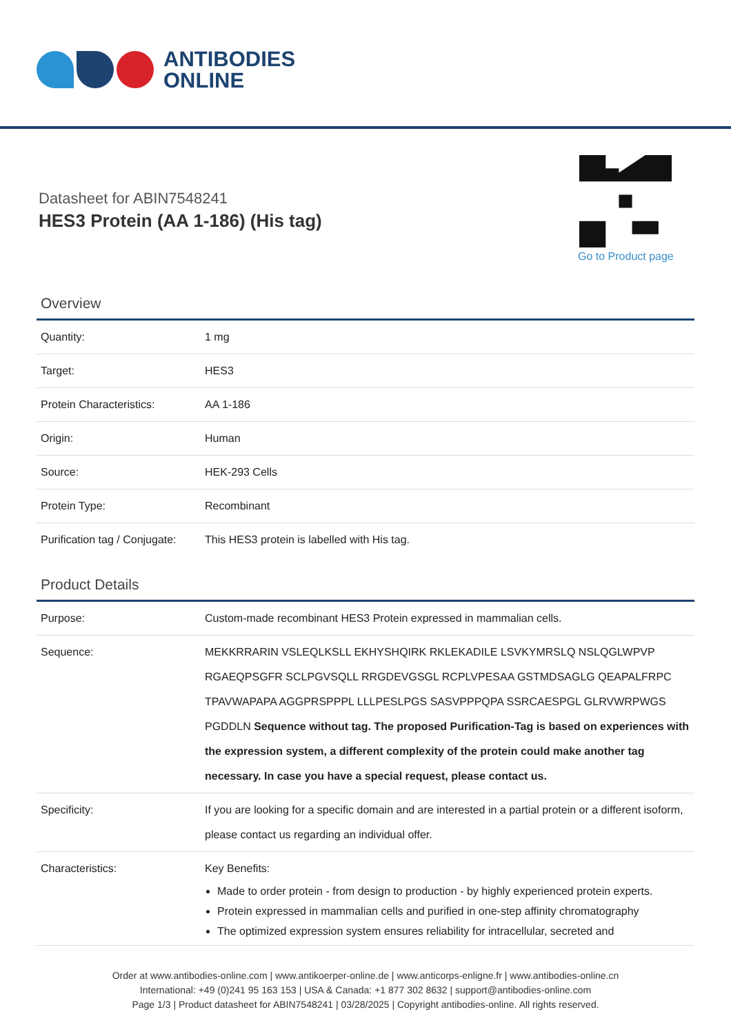ANTIBODIES
ONLINE
Datasheet for ABIN7548241
HES3 Protein (AA 1-186) (His tag)
Go to Product page
Overview
| Quantity: | 1 mg |
| Target: | HES3 |
| Protein Characteristics: | AA 1-186 |
| Origin: | Human |
| Source: | HEK-293 Cells |
| Protein Type: | Recombinant |
| Purification tag / Conjugate: | This HES3 protein is labelled with His tag. |
Product Details
| Purpose: | Custom-made recombinant HES3 Protein expressed in mammalian cells. |
| Sequence: | MEKKRRARIN VSLEQLKSLL EKHYSHQIRK RKLEKADILE LSVKYMRSLQ NSLQGLWPVP RGAEQPSGFR SCLPGVSQLL RRGDEVGSGL RCPLVPESAA GSTMDSAGLG QEAPALFRPC TPAVWAPAPA AGGPRSPPPL LLLPESLPGS SASVPPPQPA SSRCAESPGL GLRVWRPWGS PGDDLN Sequence without tag. The proposed Purification-Tag is based on experiences with the expression system, a different complexity of the protein could make another tag necessary. In case you have a special request, please contact us. |
| Specificity: | If you are looking for a specific domain and are interested in a partial protein or a different isoform, please contact us regarding an individual offer. |
| Characteristics: | Key Benefits: Made to order protein - from design to production - by highly experienced protein experts. Protein expressed in mammalian cells and purified in one-step affinity chromatography The optimized expression system ensures reliability for intracellular, secreted and |
Order at www.antibodies-online.com | www.antikoerper-online.de | www.anticorps-enligne.fr | www.antibodies-online.cn
International: +49 (0)241 95 163 153 | USA & Canada: +1 877 302 8632 | support@antibodies-online.com
Page 1/3 | Product datasheet for ABIN7548241 | 03/28/2025 | Copyright antibodies-online. All rights reserved.